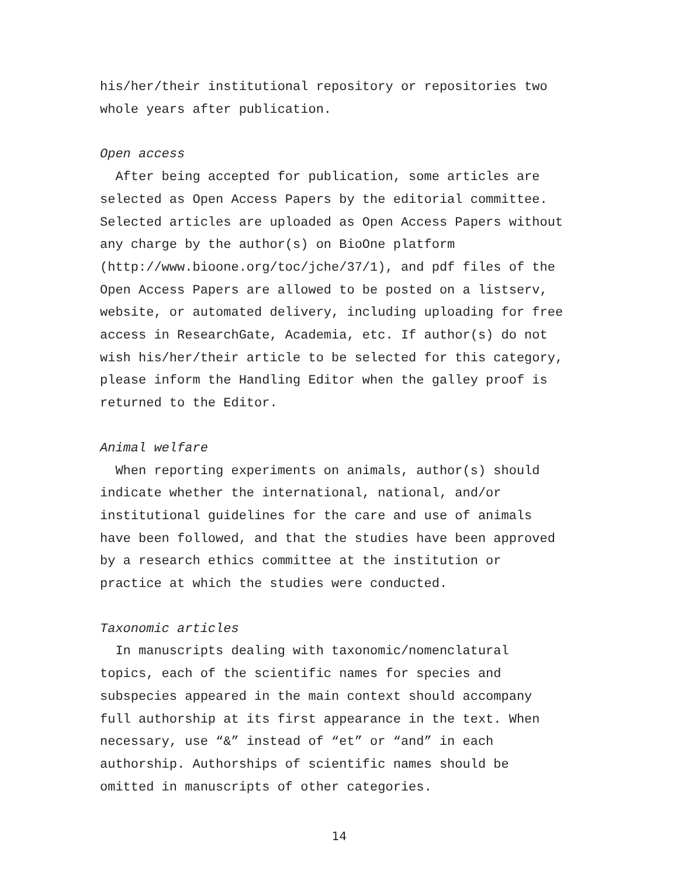his/her/their institutional repository or repositories two
whole years after publication.
Open access
After being accepted for publication, some articles are
selected as Open Access Papers by the editorial committee.
Selected articles are uploaded as Open Access Papers without
any charge by the author(s) on BioOne platform
(http://www.bioone.org/toc/jche/37/1), and pdf files of the
Open Access Papers are allowed to be posted on a listserv,
website, or automated delivery, including uploading for free
access in ResearchGate, Academia, etc. If author(s) do not
wish his/her/their article to be selected for this category,
please inform the Handling Editor when the galley proof is
returned to the Editor.
Animal welfare
When reporting experiments on animals, author(s) should
indicate whether the international, national, and/or
institutional guidelines for the care and use of animals
have been followed, and that the studies have been approved
by a research ethics committee at the institution or
practice at which the studies were conducted.
Taxonomic articles
In manuscripts dealing with taxonomic/nomenclatural
topics, each of the scientific names for species and
subspecies appeared in the main context should accompany
full authorship at its first appearance in the text. When
necessary, use “&” instead of “et” or “and” in each
authorship. Authorships of scientific names should be
omitted in manuscripts of other categories.
14